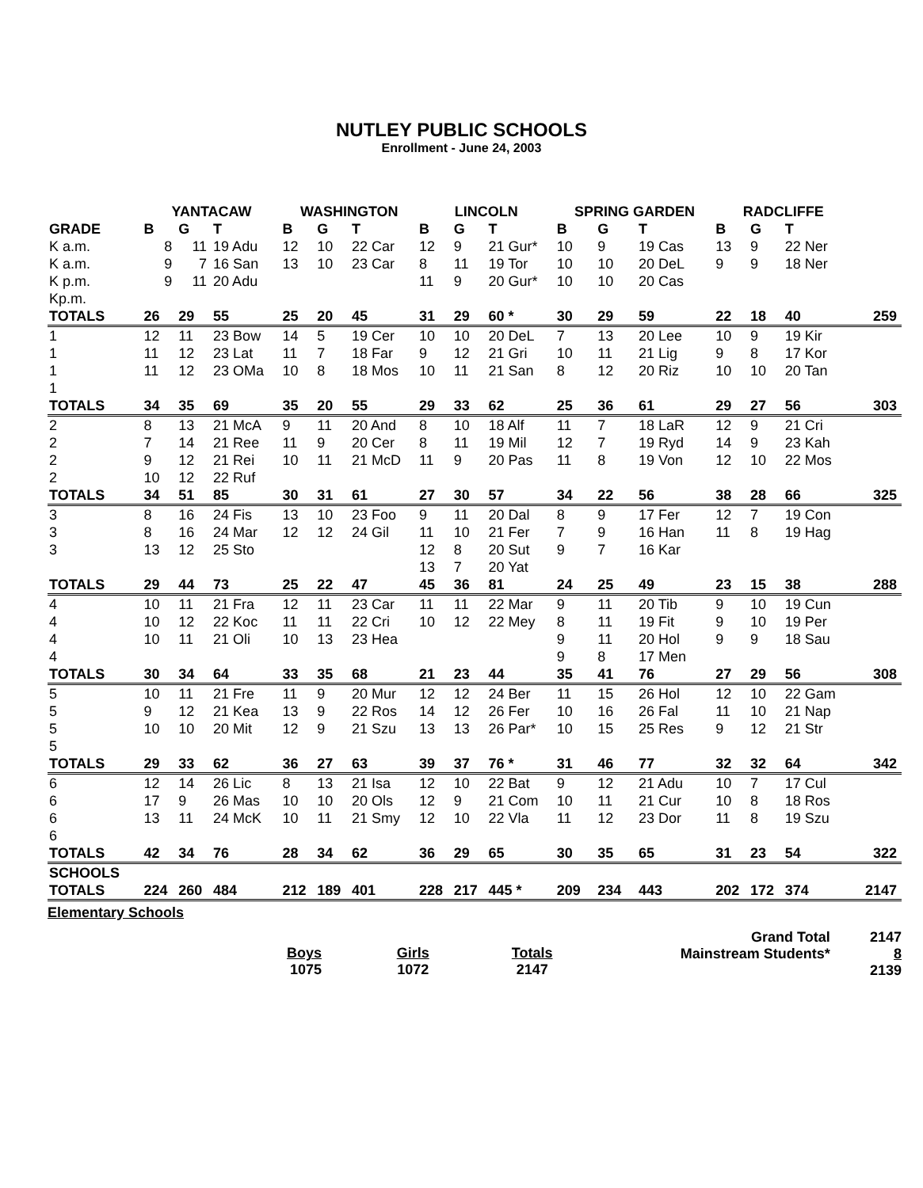NUTLEY PUBLIC SCHOOLS
Enrollment - June 24, 2003
| | YANTACAW | | | WASHINGTON | | | LINCOLN | | | SPRING GARDEN | | | RADCLIFFE | | | |
| --- | --- | --- | --- | --- | --- | --- | --- | --- | --- | --- | --- | --- | --- | --- | --- | --- |
| GRADE | B | G | T | B | G | T | B | G | T | B | G | T | B | G | T | |
| K a.m. | 8 | 11 | 19 Adu | 12 | 10 | 22 Car | 12 | 9 | 21 Gur* | 10 | 9 | 19 Cas | 13 | 9 | 22 Ner | |
| K a.m. | 9 | 7 | 16 San | 13 | 10 | 23 Car | 8 | 11 | 19 Tor | 10 | 10 | 20 DeL | 9 | 9 | 18 Ner | |
| K p.m. | 9 | 11 | 20 Adu | | | | 11 | 9 | 20 Gur* | 10 | 10 | 20 Cas | | | | |
| Kp.m. | | | | | | | | | | | | | | | | |
| TOTALS | 26 | 29 | 55 | 25 | 20 | 45 | 31 | 29 | 60 * | 30 | 29 | 59 | 22 | 18 | 40 | 259 |
| 1 | 12 | 11 | 23 Bow | 14 | 5 | 19 Cer | 10 | 10 | 20 DeL | 7 | 13 | 20 Lee | 10 | 9 | 19 Kir | |
| 1 | 11 | 12 | 23 Lat | 11 | 7 | 18 Far | 9 | 12 | 21 Gri | 10 | 11 | 21 Lig | 9 | 8 | 17 Kor | |
| 1 | 11 | 12 | 23 OMa | 10 | 8 | 18 Mos | 10 | 11 | 21 San | 8 | 12 | 20 Riz | 10 | 10 | 20 Tan | |
| 1 | | | | | | | | | | | | | | | | |
| TOTALS | 34 | 35 | 69 | 35 | 20 | 55 | 29 | 33 | 62 | 25 | 36 | 61 | 29 | 27 | 56 | 303 |
| 2 | 8 | 13 | 21 McA | 9 | 11 | 20 And | 8 | 10 | 18 Alf | 11 | 7 | 18 LaR | 12 | 9 | 21 Cri | |
| 2 | 7 | 14 | 21 Ree | 11 | 9 | 20 Cer | 8 | 11 | 19 Mil | 12 | 7 | 19 Ryd | 14 | 9 | 23 Kah | |
| 2 | 9 | 12 | 21 Rei | 10 | 11 | 21 McD | 11 | 9 | 20 Pas | 11 | 8 | 19 Von | 12 | 10 | 22 Mos | |
| 2 | 10 | 12 | 22 Ruf | | | | | | | | | | | | | |
| TOTALS | 34 | 51 | 85 | 30 | 31 | 61 | 27 | 30 | 57 | 34 | 22 | 56 | 38 | 28 | 66 | 325 |
| 3 | 8 | 16 | 24 Fis | 13 | 10 | 23 Foo | 9 | 11 | 20 Dal | 8 | 9 | 17 Fer | 12 | 7 | 19 Con | |
| 3 | 8 | 16 | 24 Mar | 12 | 12 | 24 Gil | 11 | 10 | 21 Fer | 7 | 9 | 16 Han | 11 | 8 | 19 Hag | |
| 3 | 13 | 12 | 25 Sto | | | | 12 | 8 | 20 Sut | 9 | 7 | 16 Kar | | | | |
| | | | | | | | 13 | 7 | 20 Yat | | | | | | | |
| TOTALS | 29 | 44 | 73 | 25 | 22 | 47 | 45 | 36 | 81 | 24 | 25 | 49 | 23 | 15 | 38 | 288 |
| 4 | 10 | 11 | 21 Fra | 12 | 11 | 23 Car | 11 | 11 | 22 Mar | 9 | 11 | 20 Tib | 9 | 10 | 19 Cun | |
| 4 | 10 | 12 | 22 Koc | 11 | 11 | 22 Cri | 10 | 12 | 22 Mey | 8 | 11 | 19 Fit | 9 | 10 | 19 Per | |
| 4 | 10 | 11 | 21 Oli | 10 | 13 | 23 Hea | | | | 9 | 11 | 20 Hol | 9 | 9 | 18 Sau | |
| 4 | | | | | | | | | | 9 | 8 | 17 Men | | | | |
| TOTALS | 30 | 34 | 64 | 33 | 35 | 68 | 21 | 23 | 44 | 35 | 41 | 76 | 27 | 29 | 56 | 308 |
| 5 | 10 | 11 | 21 Fre | 11 | 9 | 20 Mur | 12 | 12 | 24 Ber | 11 | 15 | 26 Hol | 12 | 10 | 22 Gam | |
| 5 | 9 | 12 | 21 Kea | 13 | 9 | 22 Ros | 14 | 12 | 26 Fer | 10 | 16 | 26 Fal | 11 | 10 | 21 Nap | |
| 5 | 10 | 10 | 20 Mit | 12 | 9 | 21 Szu | 13 | 13 | 26 Par* | 10 | 15 | 25 Res | 9 | 12 | 21 Str | |
| 5 | | | | | | | | | | | | | | | | |
| TOTALS | 29 | 33 | 62 | 36 | 27 | 63 | 39 | 37 | 76 * | 31 | 46 | 77 | 32 | 32 | 64 | 342 |
| 6 | 12 | 14 | 26 Lic | 8 | 13 | 21 Isa | 12 | 10 | 22 Bat | 9 | 12 | 21 Adu | 10 | 7 | 17 Cul | |
| 6 | 17 | 9 | 26 Mas | 10 | 10 | 20 Ols | 12 | 9 | 21 Com | 10 | 11 | 21 Cur | 10 | 8 | 18 Ros | |
| 6 | 13 | 11 | 24 McK | 10 | 11 | 21 Smy | 12 | 10 | 22 Vla | 11 | 12 | 23 Dor | 11 | 8 | 19 Szu | |
| 6 | | | | | | | | | | | | | | | | |
| TOTALS | 42 | 34 | 76 | 28 | 34 | 62 | 36 | 29 | 65 | 30 | 35 | 65 | 31 | 23 | 54 | 322 |
| SCHOOLS | | | | | | | | | | | | | | | | |
| TOTALS | 224 | 260 | 484 | 212 | 189 | 401 | 228 | 217 | 445 * | 209 | 234 | 443 | 202 | 172 | 374 | 2147 |
Elementary Schools
Boys
1075
Girls
1072
Totals
2147
Grand Total
Mainstream Students*
2147
8
2139